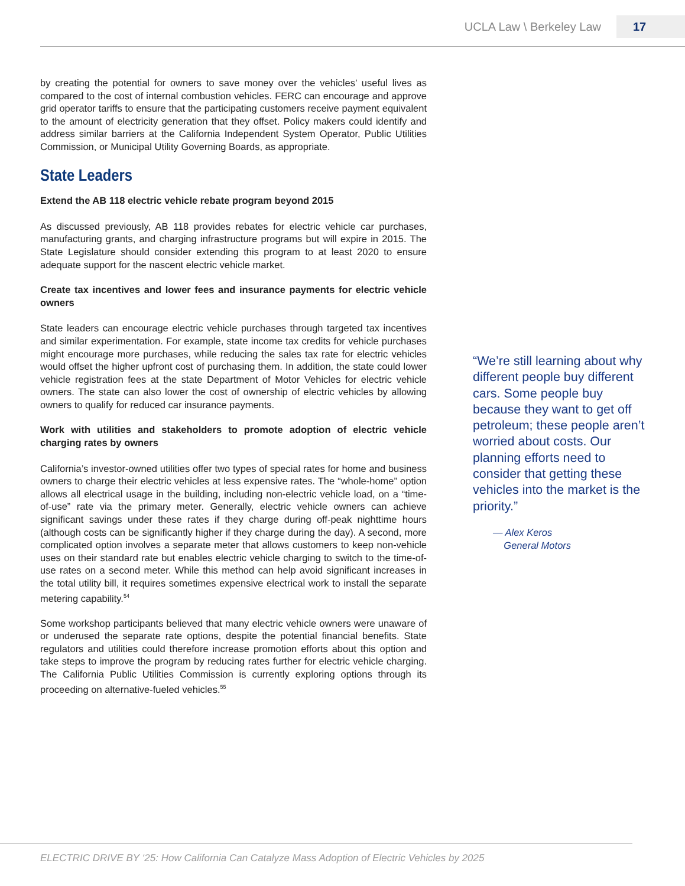UCLA Law \ Berkeley Law 17
by creating the potential for owners to save money over the vehicles’ useful lives as compared to the cost of internal combustion vehicles. FERC can encourage and approve grid operator tariffs to ensure that the participating customers receive payment equivalent to the amount of electricity generation that they offset. Policy makers could identify and address similar barriers at the California Independent System Operator, Public Utilities Commission, or Municipal Utility Governing Boards, as appropriate.
State Leaders
Extend the AB 118 electric vehicle rebate program beyond 2015
As discussed previously, AB 118 provides rebates for electric vehicle car purchases, manufacturing grants, and charging infrastructure programs but will expire in 2015. The State Legislature should consider extending this program to at least 2020 to ensure adequate support for the nascent electric vehicle market.
Create tax incentives and lower fees and insurance payments for electric vehicle owners
State leaders can encourage electric vehicle purchases through targeted tax incentives and similar experimentation. For example, state income tax credits for vehicle purchases might encourage more purchases, while reducing the sales tax rate for electric vehicles would offset the higher upfront cost of purchasing them. In addition, the state could lower vehicle registration fees at the state Department of Motor Vehicles for electric vehicle owners. The state can also lower the cost of ownership of electric vehicles by allowing owners to qualify for reduced car insurance payments.
Work with utilities and stakeholders to promote adoption of electric vehicle charging rates by owners
California’s investor-owned utilities offer two types of special rates for home and business owners to charge their electric vehicles at less expensive rates. The “whole-home” option allows all electrical usage in the building, including non-electric vehicle load, on a “time-of-use” rate via the primary meter. Generally, electric vehicle owners can achieve significant savings under these rates if they charge during off-peak nighttime hours (although costs can be significantly higher if they charge during the day). A second, more complicated option involves a separate meter that allows customers to keep non-vehicle uses on their standard rate but enables electric vehicle charging to switch to the time-of-use rates on a second meter. While this method can help avoid significant increases in the total utility bill, it requires sometimes expensive electrical work to install the separate metering capability.<sup>54</sup>
Some workshop participants believed that many electric vehicle owners were unaware of or underused the separate rate options, despite the potential financial benefits. State regulators and utilities could therefore increase promotion efforts about this option and take steps to improve the program by reducing rates further for electric vehicle charging. The California Public Utilities Commission is currently exploring options through its proceeding on alternative-fueled vehicles.<sup>55</sup>
“We’re still learning about why different people buy different cars. Some people buy because they want to get off petroleum; these people aren’t worried about costs. Our planning efforts need to consider that getting these vehicles into the market is the priority.”
— Alex Keros
General Motors
ELECTRIC DRIVE BY ‘25: How California Can Catalyze Mass Adoption of Electric Vehicles by 2025